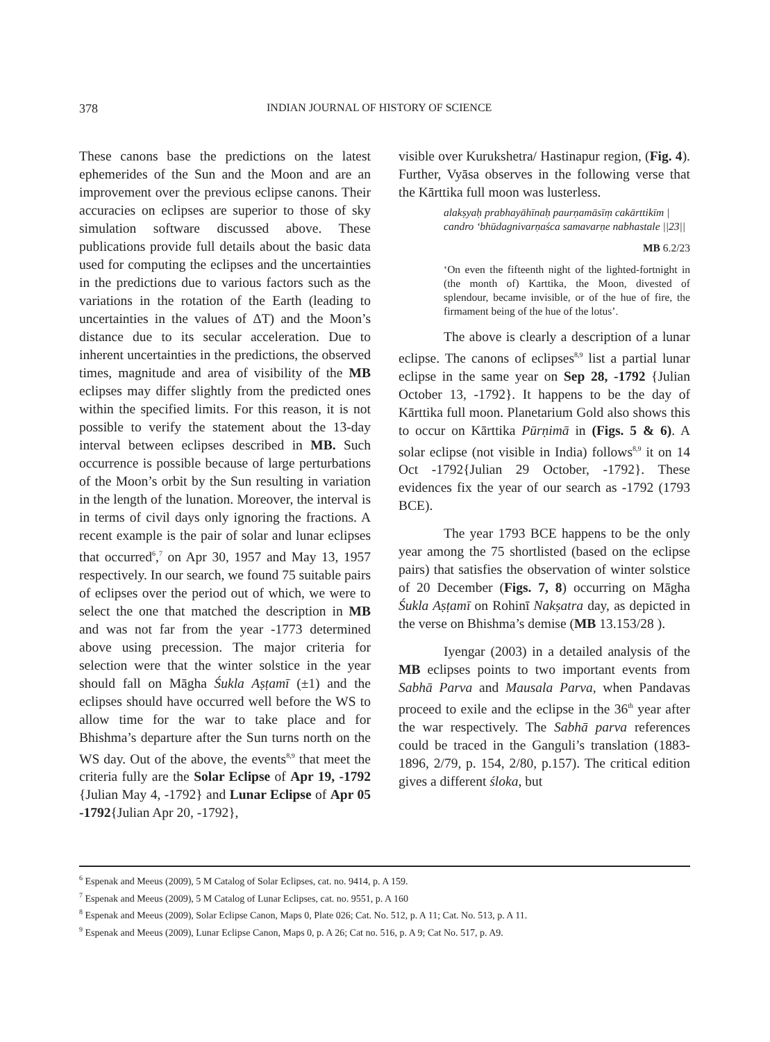378 INDIAN JOURNAL OF HISTORY OF SCIENCE
These canons base the predictions on the latest ephemerides of the Sun and the Moon and are an improvement over the previous eclipse canons. Their accuracies on eclipses are superior to those of sky simulation software discussed above. These publications provide full details about the basic data used for computing the eclipses and the uncertainties in the predictions due to various factors such as the variations in the rotation of the Earth (leading to uncertainties in the values of ΔT) and the Moon’s distance due to its secular acceleration. Due to inherent uncertainties in the predictions, the observed times, magnitude and area of visibility of the MB eclipses may differ slightly from the predicted ones within the specified limits. For this reason, it is not possible to verify the statement about the 13-day interval between eclipses described in MB. Such occurrence is possible because of large perturbations of the Moon’s orbit by the Sun resulting in variation in the length of the lunation. Moreover, the interval is in terms of civil days only ignoring the fractions. A recent example is the pair of solar and lunar eclipses that occurred<sup>6</sup>,<sup>7</sup> on Apr 30, 1957 and May 13, 1957 respectively. In our search, we found 75 suitable pairs of eclipses over the period out of which, we were to select the one that matched the description in MB and was not far from the year -1773 determined above using precession. The major criteria for selection were that the winter solstice in the year should fall on Māgha Śukla Aṣṭamī (±1) and the eclipses should have occurred well before the WS to allow time for the war to take place and for Bhishma’s departure after the Sun turns north on the WS day. Out of the above, the events<sup>8,9</sup> that meet the criteria fully are the Solar Eclipse of Apr 19, -1792 {Julian May 4, -1792} and Lunar Eclipse of Apr 05 -1792{Julian Apr 20, -1792},
visible over Kurukshetra/ Hastinapur region, (Fig. 4). Further, Vyāsa observes in the following verse that the Kārttika full moon was lusterless.
alakṣyaḥ prabhayāhīnaḥ paurṇamāsīṃ cakārttikīm |
candro ‘bhūdagnivarṇaśca samavarṇe nabhastale ||23||
MB 6.2/23
‘On even the fifteenth night of the lighted-fortnight in (the month of) Karttika, the Moon, divested of splendour, became invisible, or of the hue of fire, the firmament being of the hue of the lotus’.
The above is clearly a description of a lunar eclipse. The canons of eclipses<sup>8,9</sup> list a partial lunar eclipse in the same year on Sep 28, -1792 {Julian October 13, -1792}. It happens to be the day of Kārttika full moon. Planetarium Gold also shows this to occur on Kārttika Pūrṇimā in (Figs. 5 & 6). A solar eclipse (not visible in India) follows<sup>8,9</sup> it on 14 Oct -1792{Julian 29 October, -1792}. These evidences fix the year of our search as -1792 (1793 BCE).
The year 1793 BCE happens to be the only year among the 75 shortlisted (based on the eclipse pairs) that satisfies the observation of winter solstice of 20 December (Figs. 7, 8) occurring on Māgha Śukla Aṣṭamī on Rohinī Nakṣatra day, as depicted in the verse on Bhishma’s demise (MB 13.153/28 ).
Iyengar (2003) in a detailed analysis of the MB eclipses points to two important events from Sabhā Parva and Mausala Parva, when Pandavas proceed to exile and the eclipse in the 36<sup>th</sup> year after the war respectively. The Sabhā parva references could be traced in the Ganguli’s translation (1883-1896, 2/79, p. 154, 2/80, p.157). The critical edition gives a different śloka, but
<sup>6</sup> Espenak and Meeus (2009), 5 M Catalog of Solar Eclipses, cat. no. 9414, p. A 159.
<sup>7</sup> Espenak and Meeus (2009), 5 M Catalog of Lunar Eclipses, cat. no. 9551, p. A 160
<sup>8</sup> Espenak and Meeus (2009), Solar Eclipse Canon, Maps 0, Plate 026; Cat. No. 512, p. A 11; Cat. No. 513, p. A 11.
<sup>9</sup> Espenak and Meeus (2009), Lunar Eclipse Canon, Maps 0, p. A 26; Cat no. 516, p. A 9; Cat No. 517, p. A9.